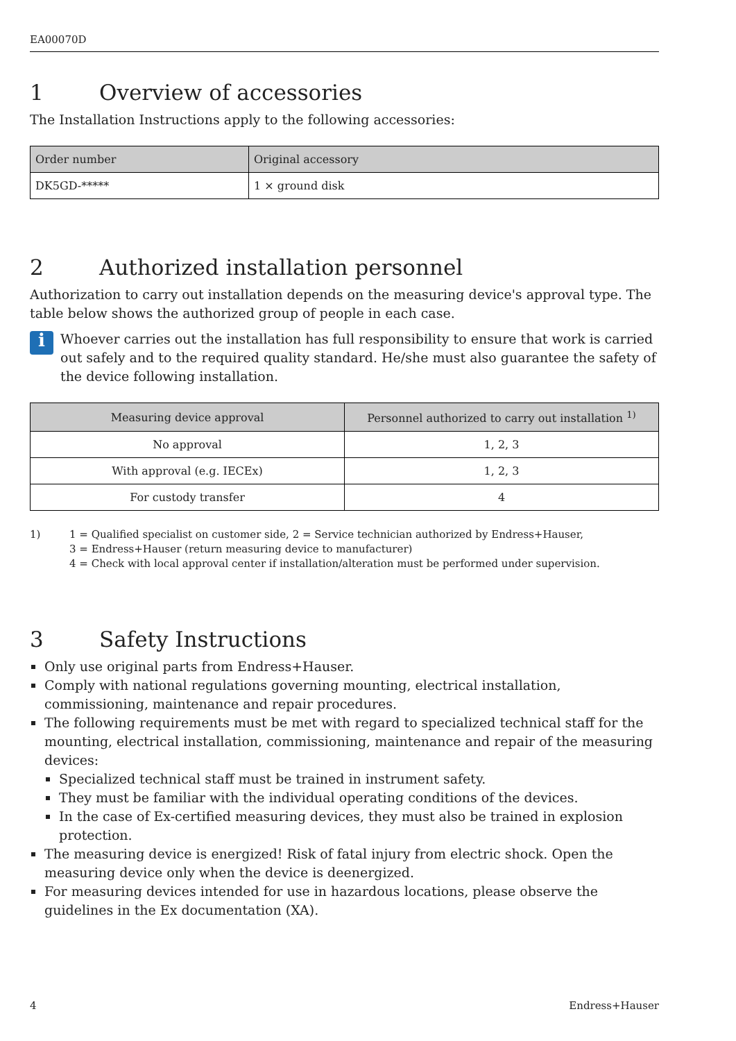EA00070D
1 Overview of accessories
The Installation Instructions apply to the following accessories:
| Order number | Original accessory |
| --- | --- |
| DK5GD-***** | 1 × ground disk |
2 Authorized installation personnel
Authorization to carry out installation depends on the measuring device's approval type. The table below shows the authorized group of people in each case.
i
Whoever carries out the installation has full responsibility to ensure that work is carried out safely and to the required quality standard. He/she must also guarantee the safety of the device following installation.
| Measuring device approval | Personnel authorized to carry out installation <sup>1)</sup> |
| --- | --- |
| No approval | 1, 2, 3 |
| With approval (e.g. IECEx) | 1, 2, 3 |
| For custody transfer | 4 |
1) 1 = Qualified specialist on customer side, 2 = Service technician authorized by Endress+Hauser,
3 = Endress+Hauser (return measuring device to manufacturer)
4 = Check with local approval center if installation/alteration must be performed under supervision.
3 Safety Instructions
Only use original parts from Endress+Hauser.
Comply with national regulations governing mounting, electrical installation, commissioning, maintenance and repair procedures.
The following requirements must be met with regard to specialized technical staff for the mounting, electrical installation, commissioning, maintenance and repair of the measuring devices:
Specialized technical staff must be trained in instrument safety.
They must be familiar with the individual operating conditions of the devices.
In the case of Ex-certified measuring devices, they must also be trained in explosion protection.
The measuring device is energized! Risk of fatal injury from electric shock. Open the measuring device only when the device is deenergized.
For measuring devices intended for use in hazardous locations, please observe the guidelines in the Ex documentation (XA).
4 Endress+Hauser